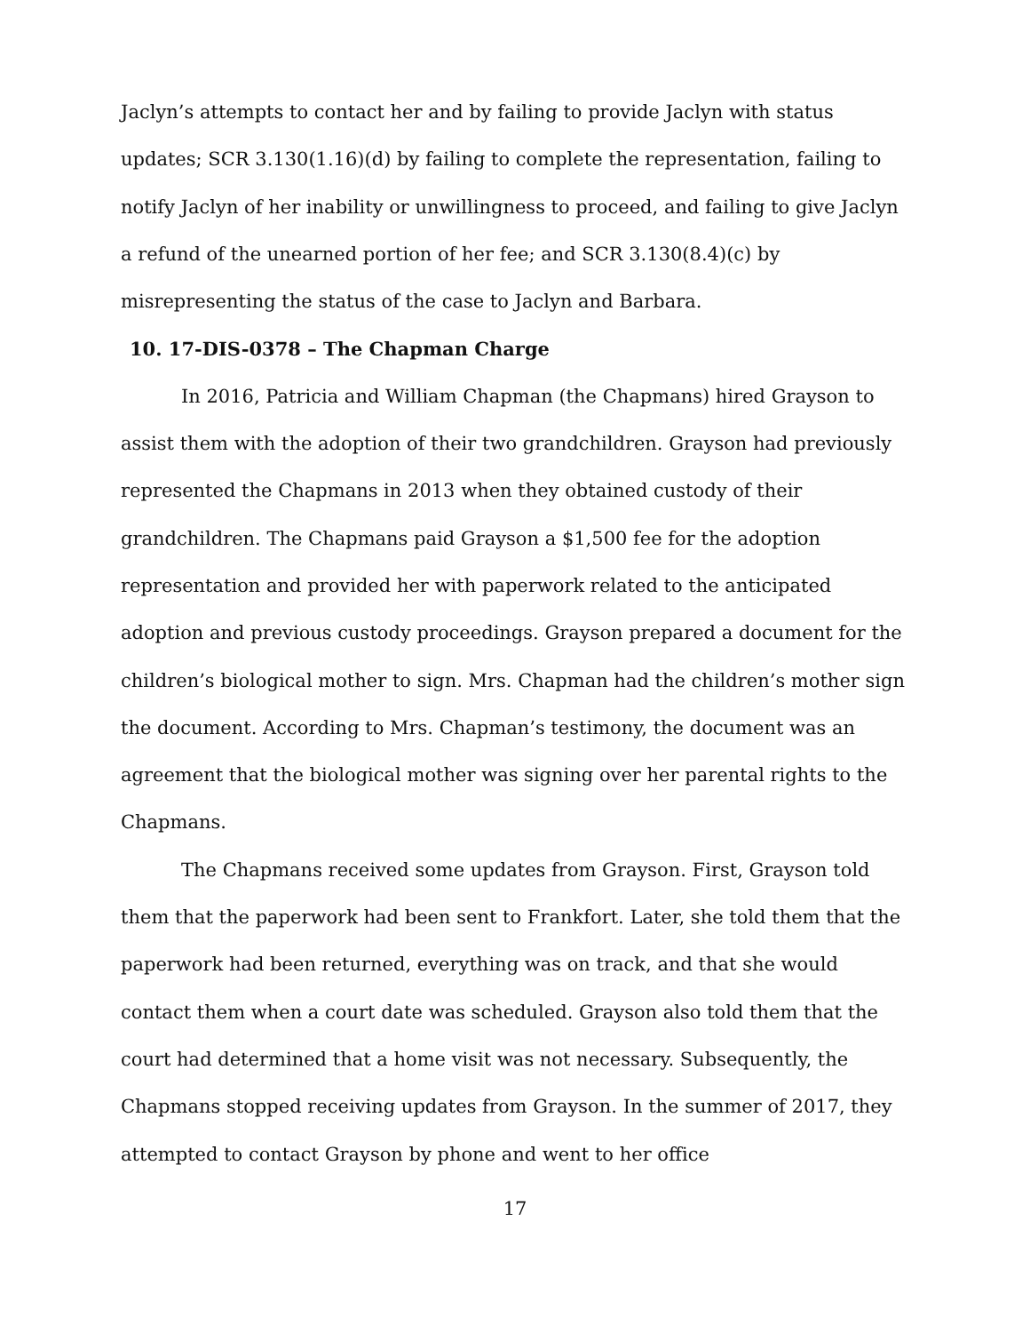Jaclyn’s attempts to contact her and by failing to provide Jaclyn with status updates; SCR 3.130(1.16)(d) by failing to complete the representation, failing to notify Jaclyn of her inability or unwillingness to proceed, and failing to give Jaclyn a refund of the unearned portion of her fee; and SCR 3.130(8.4)(c) by misrepresenting the status of the case to Jaclyn and Barbara.
10. 17-DIS-0378 – The Chapman Charge
In 2016, Patricia and William Chapman (the Chapmans) hired Grayson to assist them with the adoption of their two grandchildren. Grayson had previously represented the Chapmans in 2013 when they obtained custody of their grandchildren. The Chapmans paid Grayson a $1,500 fee for the adoption representation and provided her with paperwork related to the anticipated adoption and previous custody proceedings. Grayson prepared a document for the children’s biological mother to sign. Mrs. Chapman had the children’s mother sign the document. According to Mrs. Chapman’s testimony, the document was an agreement that the biological mother was signing over her parental rights to the Chapmans.
The Chapmans received some updates from Grayson. First, Grayson told them that the paperwork had been sent to Frankfort. Later, she told them that the paperwork had been returned, everything was on track, and that she would contact them when a court date was scheduled. Grayson also told them that the court had determined that a home visit was not necessary. Subsequently, the Chapmans stopped receiving updates from Grayson. In the summer of 2017, they attempted to contact Grayson by phone and went to her office
17